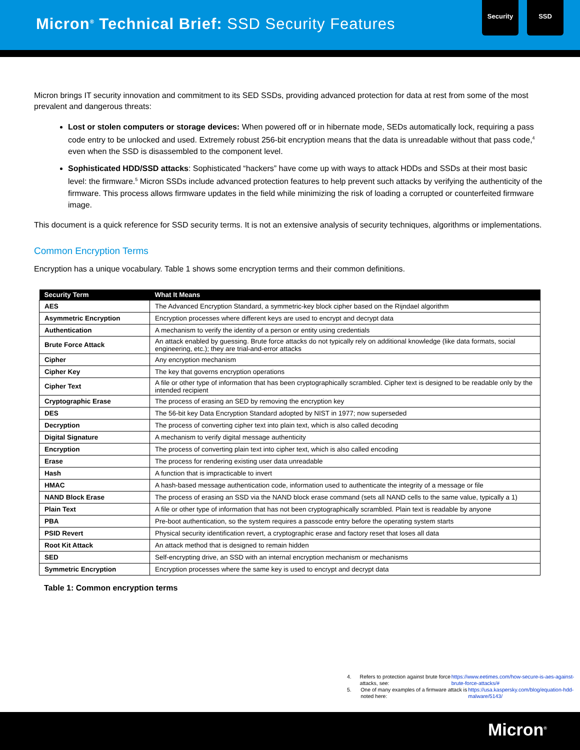Micron<sup>®</sup> Technical Brief: SSD Security Features
Security SSD
Micron brings IT security innovation and commitment to its SED SSDs, providing advanced protection for data at rest from some of the most prevalent and dangerous threats:
Lost or stolen computers or storage devices: When powered off or in hibernate mode, SEDs automatically lock, requiring a pass code entry to be unlocked and used. Extremely robust 256-bit encryption means that the data is unreadable without that pass code,<sup>4</sup> even when the SSD is disassembled to the component level.
Sophisticated HDD/SSD attacks: Sophisticated “hackers” have come up with ways to attack HDDs and SSDs at their most basic level: the firmware.<sup>5</sup> Micron SSDs include advanced protection features to help prevent such attacks by verifying the authenticity of the firmware. This process allows firmware updates in the field while minimizing the risk of loading a corrupted or counterfeited firmware image.
This document is a quick reference for SSD security terms. It is not an extensive analysis of security techniques, algorithms or implementations.
Common Encryption Terms
Encryption has a unique vocabulary. Table 1 shows some encryption terms and their common definitions.
| Security Term | What It Means |
| --- | --- |
| AES | The Advanced Encryption Standard, a symmetric-key block cipher based on the Rijndael algorithm |
| Asymmetric Encryption | Encryption processes where different keys are used to encrypt and decrypt data |
| Authentication | A mechanism to verify the identity of a person or entity using credentials |
| Brute Force Attack | An attack enabled by guessing. Brute force attacks do not typically rely on additional knowledge (like data formats, social engineering, etc.); they are trial-and-error attacks |
| Cipher | Any encryption mechanism |
| Cipher Key | The key that governs encryption operations |
| Cipher Text | A file or other type of information that has been cryptographically scrambled. Cipher text is designed to be readable only by the intended recipient |
| Cryptographic Erase | The process of erasing an SED by removing the encryption key |
| DES | The 56-bit key Data Encryption Standard adopted by NIST in 1977; now superseded |
| Decryption | The process of converting cipher text into plain text, which is also called decoding |
| Digital Signature | A mechanism to verify digital message authenticity |
| Encryption | The process of converting plain text into cipher text, which is also called encoding |
| Erase | The process for rendering existing user data unreadable |
| Hash | A function that is impracticable to invert |
| HMAC | A hash-based message authentication code, information used to authenticate the integrity of a message or file |
| NAND Block Erase | The process of erasing an SSD via the NAND block erase command (sets all NAND cells to the same value, typically a 1) |
| Plain Text | A file or other type of information that has not been cryptographically scrambled. Plain text is readable by anyone |
| PBA | Pre-boot authentication, so the system requires a passcode entry before the operating system starts |
| PSID Revert | Physical security identification revert, a cryptographic erase and factory reset that loses all data |
| Root Kit Attack | An attack method that is designed to remain hidden |
| SED | Self-encrypting drive, an SSD with an internal encryption mechanism or mechanisms |
| Symmetric Encryption | Encryption processes where the same key is used to encrypt and decrypt data |
Table 1: Common encryption terms
4. Refers to protection against brute force attacks, see:
https://www.eetimes.com/how-secure-is-aes-against-brute-force-attacks/#
5. One of many examples of a firmware attack is noted here:
https://usa.kaspersky.com/blog/equation-hdd-malware/5143/
Micron<sup>®</sup>